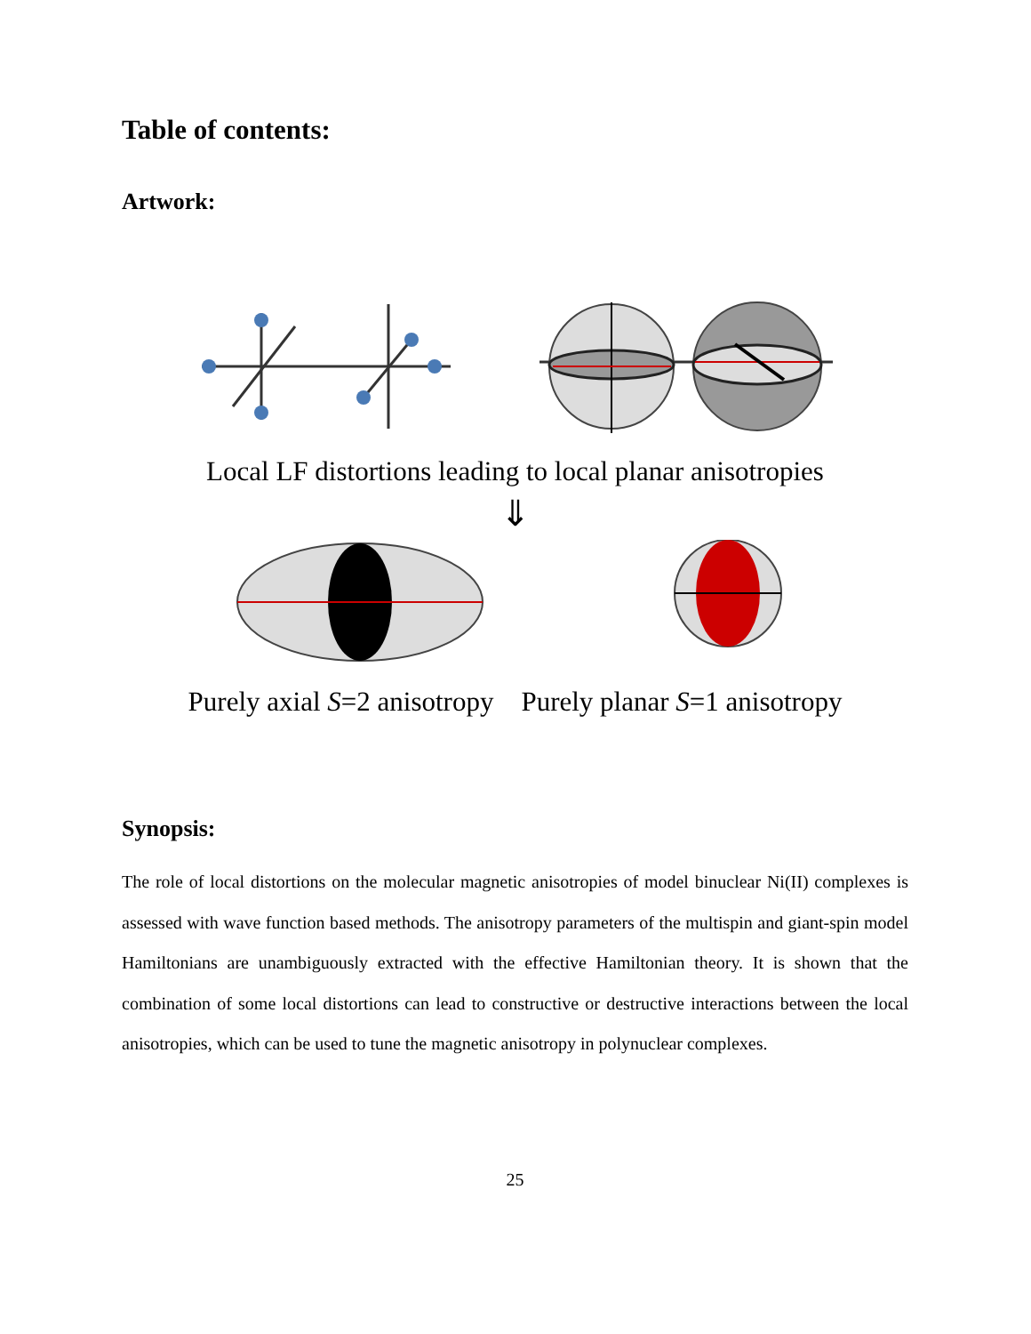Table of contents:
Artwork:
Local LF distortions leading to local planar anisotropies
⇓
Purely axial S=2 anisotropy Purely planar S=1 anisotropy
Synopsis:
The role of local distortions on the molecular magnetic anisotropies of model binuclear Ni(II) complexes is assessed with wave function based methods. The anisotropy parameters of the multispin and giant-spin model Hamiltonians are unambiguously extracted with the effective Hamiltonian theory. It is shown that the combination of some local distortions can lead to constructive or destructive interactions between the local anisotropies, which can be used to tune the magnetic anisotropy in polynuclear complexes.
25